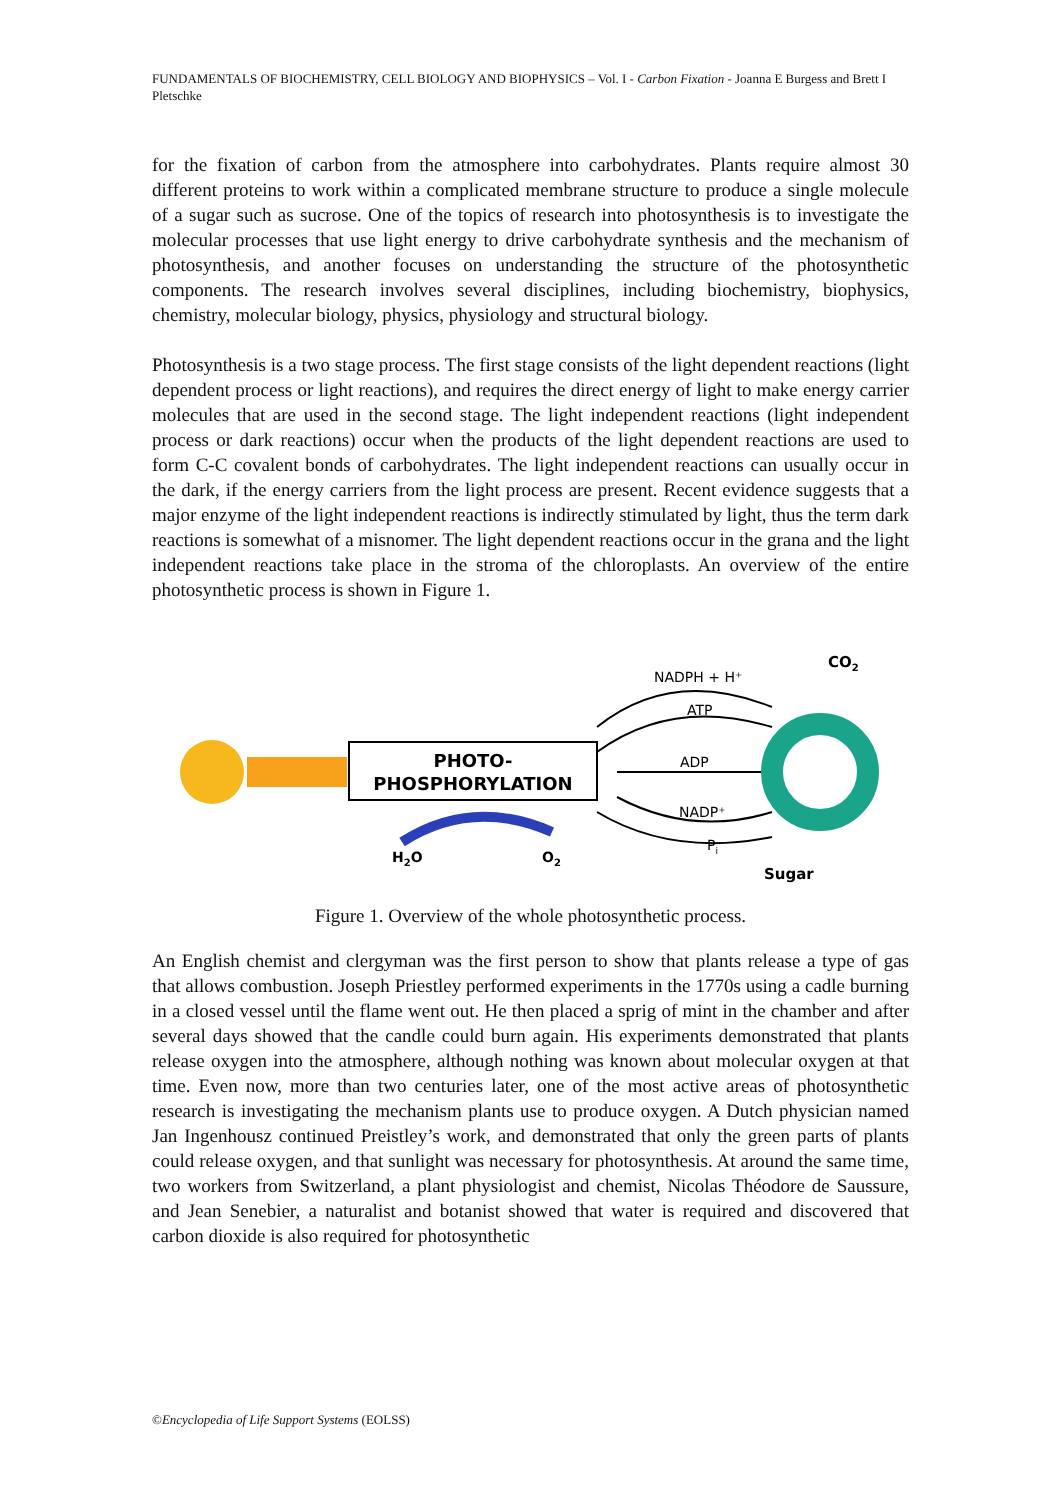FUNDAMENTALS OF BIOCHEMISTRY, CELL BIOLOGY AND BIOPHYSICS – Vol. I - Carbon Fixation - Joanna E Burgess and Brett I Pletschke
for the fixation of carbon from the atmosphere into carbohydrates. Plants require almost 30 different proteins to work within a complicated membrane structure to produce a single molecule of a sugar such as sucrose. One of the topics of research into photosynthesis is to investigate the molecular processes that use light energy to drive carbohydrate synthesis and the mechanism of photosynthesis, and another focuses on understanding the structure of the photosynthetic components. The research involves several disciplines, including biochemistry, biophysics, chemistry, molecular biology, physics, physiology and structural biology.
Photosynthesis is a two stage process. The first stage consists of the light dependent reactions (light dependent process or light reactions), and requires the direct energy of light to make energy carrier molecules that are used in the second stage. The light independent reactions (light independent process or dark reactions) occur when the products of the light dependent reactions are used to form C-C covalent bonds of carbohydrates. The light independent reactions can usually occur in the dark, if the energy carriers from the light process are present. Recent evidence suggests that a major enzyme of the light independent reactions is indirectly stimulated by light, thus the term dark reactions is somewhat of a misnomer. The light dependent reactions occur in the grana and the light independent reactions take place in the stroma of the chloroplasts. An overview of the entire photosynthetic process is shown in Figure 1.
PHOTO-
PHOSPHORYLATION
H2O
O2
NADPH + H⁺
ATP
ADP
NADP⁺
Pi
CO2
Sugar
Figure 1. Overview of the whole photosynthetic process.
An English chemist and clergyman was the first person to show that plants release a type of gas that allows combustion. Joseph Priestley performed experiments in the 1770s using a cadle burning in a closed vessel until the flame went out. He then placed a sprig of mint in the chamber and after several days showed that the candle could burn again. His experiments demonstrated that plants release oxygen into the atmosphere, although nothing was known about molecular oxygen at that time. Even now, more than two centuries later, one of the most active areas of photosynthetic research is investigating the mechanism plants use to produce oxygen. A Dutch physician named Jan Ingenhousz continued Preistley’s work, and demonstrated that only the green parts of plants could release oxygen, and that sunlight was necessary for photosynthesis. At around the same time, two workers from Switzerland, a plant physiologist and chemist, Nicolas Théodore de Saussure, and Jean Senebier, a naturalist and botanist showed that water is required and discovered that carbon dioxide is also required for photosynthetic
©Encyclopedia of Life Support Systems (EOLSS)